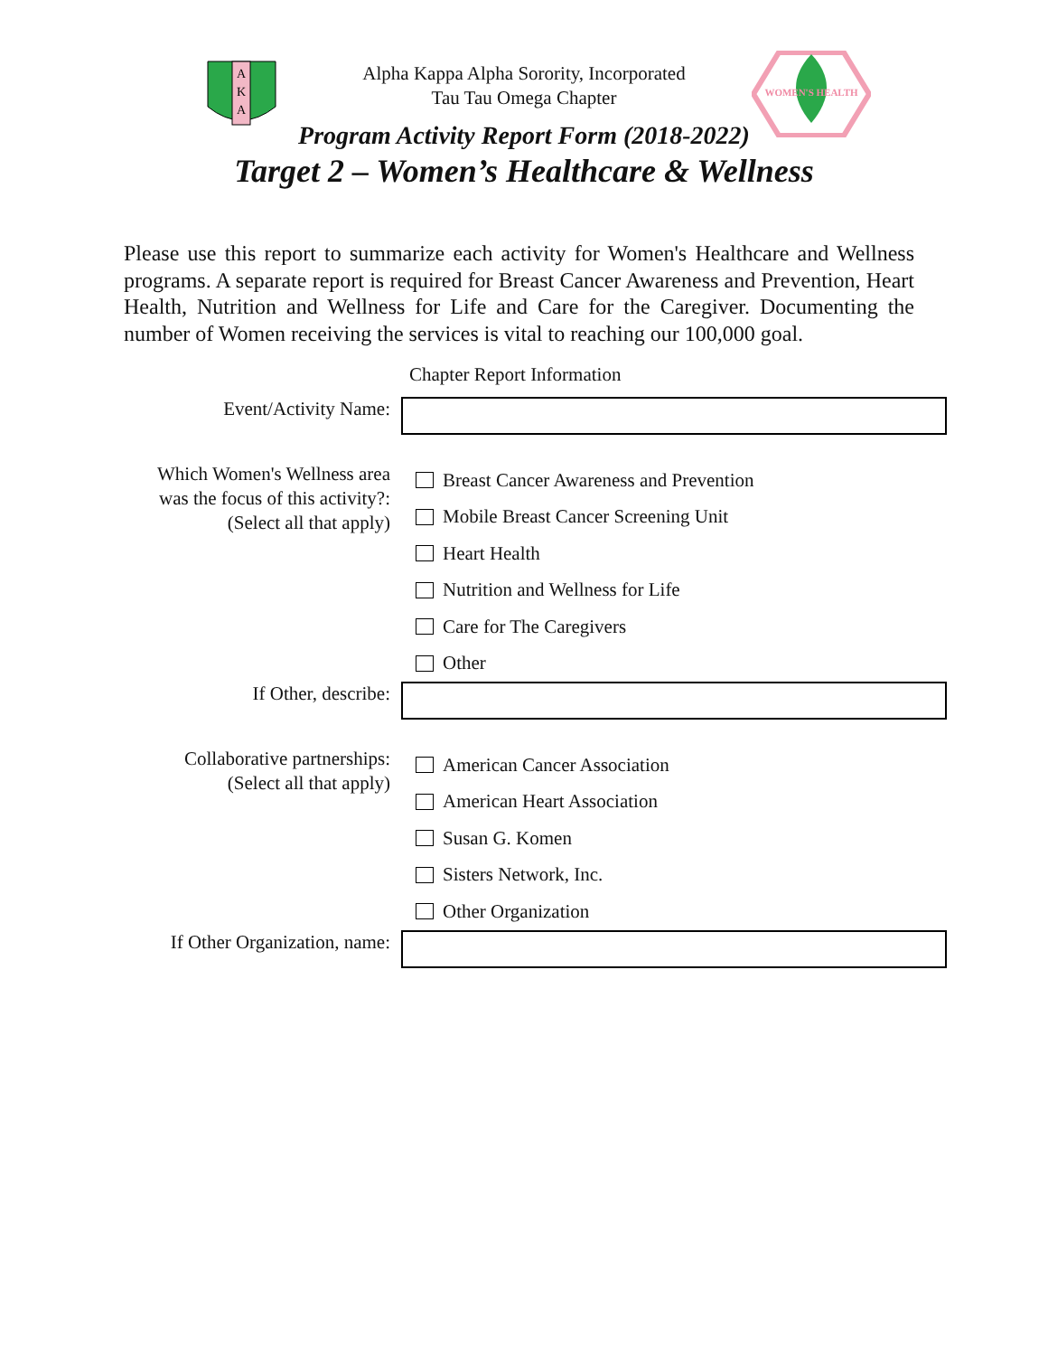A
K
A
WOMEN'S HEALTH
Alpha Kappa Alpha Sorority, Incorporated
Tau Tau Omega Chapter
Program Activity Report Form (2018-2022)
Target 2 – Women’s Healthcare & Wellness
Please use this report to summarize each activity for Women's Healthcare and Wellness programs. A separate report is required for Breast Cancer Awareness and Prevention, Heart Health, Nutrition and Wellness for Life and Care for the Caregiver. Documenting the number of Women receiving the services is vital to reaching our 100,000 goal.
Chapter Report Information
Event/Activity Name:
Which Women's Wellness area
was the focus of this activity?:
(Select all that apply)
Breast Cancer Awareness and Prevention
Mobile Breast Cancer Screening Unit
Heart Health
Nutrition and Wellness for Life
Care for The Caregivers
Other
If Other, describe:
Collaborative partnerships:
(Select all that apply)
American Cancer Association
American Heart Association
Susan G. Komen
Sisters Network, Inc.
Other Organization
If Other Organization, name: